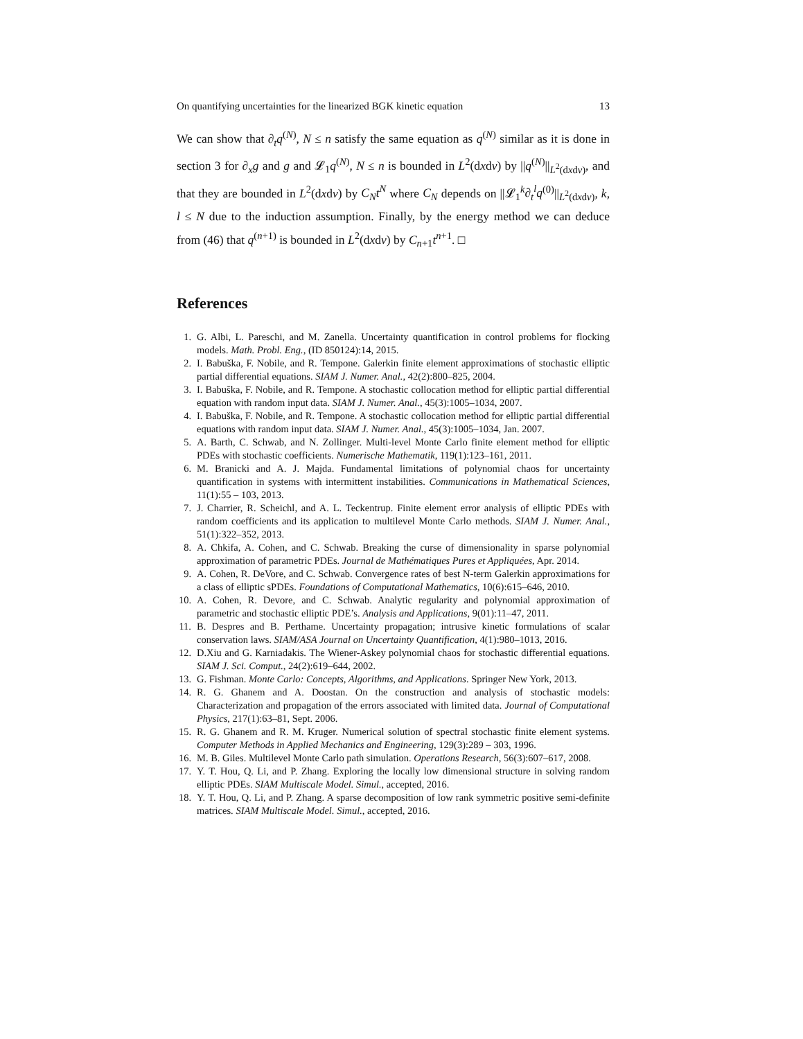On quantifying uncertainties for the linearized BGK kinetic equation 13
We can show that ∂<sub>t</sub>q<sup>(N)</sup>, N ≤ n satisfy the same equation as q<sup>(N)</sup> similar as it is done in section 3 for ∂<sub>x</sub>g and g and 𝓛<sub>1</sub>q<sup>(N)</sup>, N ≤ n is bounded in L<sup>2</sup>(dxdv) by ||q<sup>(N)</sup>||<sub>L<sup>2</sup>(dxdv)</sub>, and that they are bounded in L<sup>2</sup>(dxdv) by C<sub>N</sub>t<sup>N</sup> where C<sub>N</sub> depends on ||𝓛<sub>1</sub><sup>k</sup>∂<sub>t</sub><sup>l</sup>q<sup>(0)</sup>||<sub>L<sup>2</sup>(dxdv)</sub>, k, l ≤ N due to the induction assumption. Finally, by the energy method we can deduce from (46) that q<sup>(n+1)</sup> is bounded in L<sup>2</sup>(dxdv) by C<sub>n+1</sub>t<sup>n+1</sup>. □
References
1. G. Albi, L. Pareschi, and M. Zanella. Uncertainty quantification in control problems for flocking models. Math. Probl. Eng., (ID 850124):14, 2015.
2. I. Babuška, F. Nobile, and R. Tempone. Galerkin finite element approximations of stochastic elliptic partial differential equations. SIAM J. Numer. Anal., 42(2):800–825, 2004.
3. I. Babuška, F. Nobile, and R. Tempone. A stochastic collocation method for elliptic partial differential equation with random input data. SIAM J. Numer. Anal., 45(3):1005–1034, 2007.
4. I. Babuška, F. Nobile, and R. Tempone. A stochastic collocation method for elliptic partial differential equations with random input data. SIAM J. Numer. Anal., 45(3):1005–1034, Jan. 2007.
5. A. Barth, C. Schwab, and N. Zollinger. Multi-level Monte Carlo finite element method for elliptic PDEs with stochastic coefficients. Numerische Mathematik, 119(1):123–161, 2011.
6. M. Branicki and A. J. Majda. Fundamental limitations of polynomial chaos for uncertainty quantification in systems with intermittent instabilities. Communications in Mathematical Sciences, 11(1):55 – 103, 2013.
7. J. Charrier, R. Scheichl, and A. L. Teckentrup. Finite element error analysis of elliptic PDEs with random coefficients and its application to multilevel Monte Carlo methods. SIAM J. Numer. Anal., 51(1):322–352, 2013.
8. A. Chkifa, A. Cohen, and C. Schwab. Breaking the curse of dimensionality in sparse polynomial approximation of parametric PDEs. Journal de Mathématiques Pures et Appliquées, Apr. 2014.
9. A. Cohen, R. DeVore, and C. Schwab. Convergence rates of best N-term Galerkin approximations for a class of elliptic sPDEs. Foundations of Computational Mathematics, 10(6):615–646, 2010.
10. A. Cohen, R. Devore, and C. Schwab. Analytic regularity and polynomial approximation of parametric and stochastic elliptic PDE’s. Analysis and Applications, 9(01):11–47, 2011.
11. B. Despres and B. Perthame. Uncertainty propagation; intrusive kinetic formulations of scalar conservation laws. SIAM/ASA Journal on Uncertainty Quantification, 4(1):980–1013, 2016.
12. D.Xiu and G. Karniadakis. The Wiener-Askey polynomial chaos for stochastic differential equations. SIAM J. Sci. Comput., 24(2):619–644, 2002.
13. G. Fishman. Monte Carlo: Concepts, Algorithms, and Applications. Springer New York, 2013.
14. R. G. Ghanem and A. Doostan. On the construction and analysis of stochastic models: Characterization and propagation of the errors associated with limited data. Journal of Computational Physics, 217(1):63–81, Sept. 2006.
15. R. G. Ghanem and R. M. Kruger. Numerical solution of spectral stochastic finite element systems. Computer Methods in Applied Mechanics and Engineering, 129(3):289 – 303, 1996.
16. M. B. Giles. Multilevel Monte Carlo path simulation. Operations Research, 56(3):607–617, 2008.
17. Y. T. Hou, Q. Li, and P. Zhang. Exploring the locally low dimensional structure in solving random elliptic PDEs. SIAM Multiscale Model. Simul., accepted, 2016.
18. Y. T. Hou, Q. Li, and P. Zhang. A sparse decomposition of low rank symmetric positive semi-definite matrices. SIAM Multiscale Model. Simul., accepted, 2016.